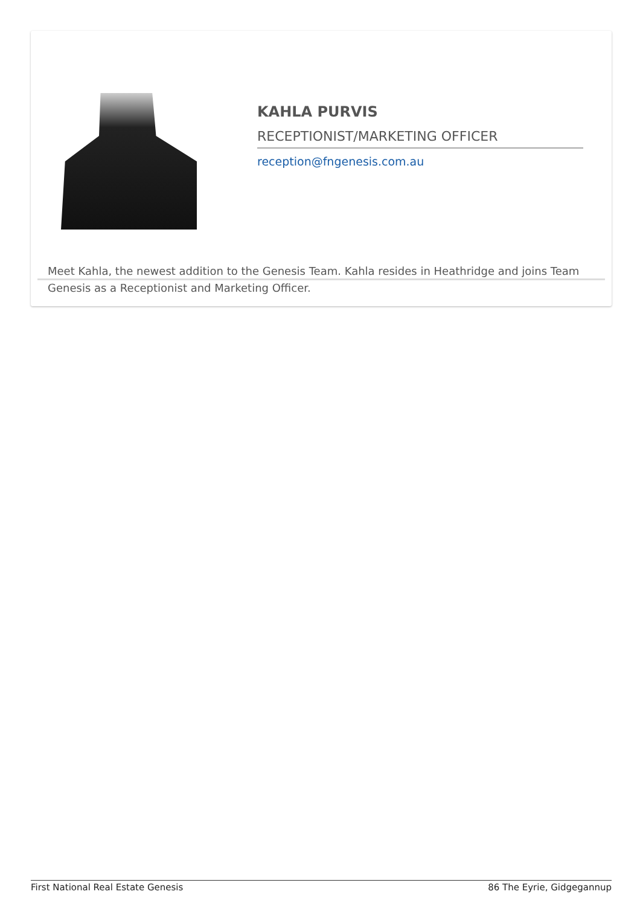KAHLA PURVIS
RECEPTIONIST/MARKETING OFFICER
reception@fngenesis.com.au
Meet Kahla, the newest addition to the Genesis Team. Kahla resides in Heathridge and joins Team Genesis as a Receptionist and Marketing Officer.
First National Real Estate Genesis 86 The Eyrie, Gidgegannup